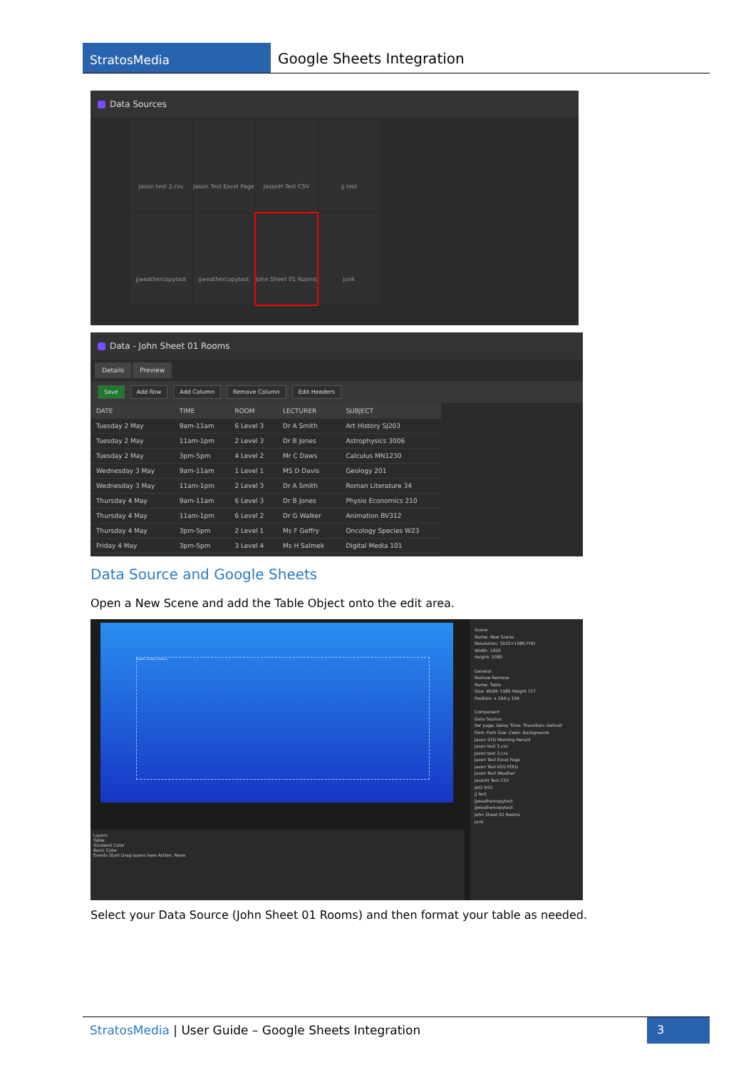StratosMedia
Google Sheets Integration
Data Sources
Jason test 2.csv
Jason Test Excel Page
JasonH Test CSV
jj test
jjweathercopytest
jjweathercopytest
John Sheet 01 Rooms
junk
Data - John Sheet 01 Rooms
Details Preview
Save Add Row Add Column Remove Column Edit Headers
| DATE | TIME | ROOM | LECTURER | SUBJECT |
| --- | --- | --- | --- | --- |
| Tuesday 2 May | 9am-11am | 6 Level 3 | Dr A Smith | Art History SJ203 |
| Tuesday 2 May | 11am-1pm | 2 Level 3 | Dr B Jones | Astrophysics 3006 |
| Tuesday 2 May | 3pm-5pm | 4 Level 2 | Mr C Daws | Calculus MN1230 |
| Wednesday 3 May | 9am-11am | 1 Level 1 | MS D Davis | Geology 201 |
| Wednesday 3 May | 11am-1pm | 2 Level 3 | Dr A Smith | Roman Literature 34 |
| Thursday 4 May | 9am-11am | 6 Level 3 | Dr B Jones | Physio Economics 210 |
| Thursday 4 May | 11am-1pm | 6 Level 2 | Dr G Walker | Animation BV312 |
| Thursday 4 May | 3pm-5pm | 2 Level 1 | Ms F Geffry | Oncology Species W23 |
| Friday 4 May | 3pm-5pm | 3 Level 4 | Ms H Salmek | Digital Media 101 |
Data Source and Google Sheets
Open a New Scene and add the Table Object onto the edit area.
Header 1 Header 2 Header 3
Layers
Table
Gradient Color
Basic Color
Events Start Drag layers here Action: None
Scene
Name: New Scene
Resolution: 1920×1080 FHD
Width: 1920
Height: 1080
General
Redraw Remove
Name: Table
Size: Width 1585 Height 727
Position: x 194 y 194
Component
Data Source:
Per page: Delay Time: Transition: Default
Font: Font Size: Color: Background:
Jason SYD Morning Herald
Jason test 1.csv
Jason test 2.csv
Jason Test Excel Page
Jason Test RSS FEED
Jason Test Weather
JasonH Test CSV
Jet2 RSS
jj test
jjweathercopytest
jjweathercopytest
John Sheet 01 Rooms
junk
Select your Data Source (John Sheet 01 Rooms) and then format your table as needed.
StratosMedia | User Guide – Google Sheets Integration
3